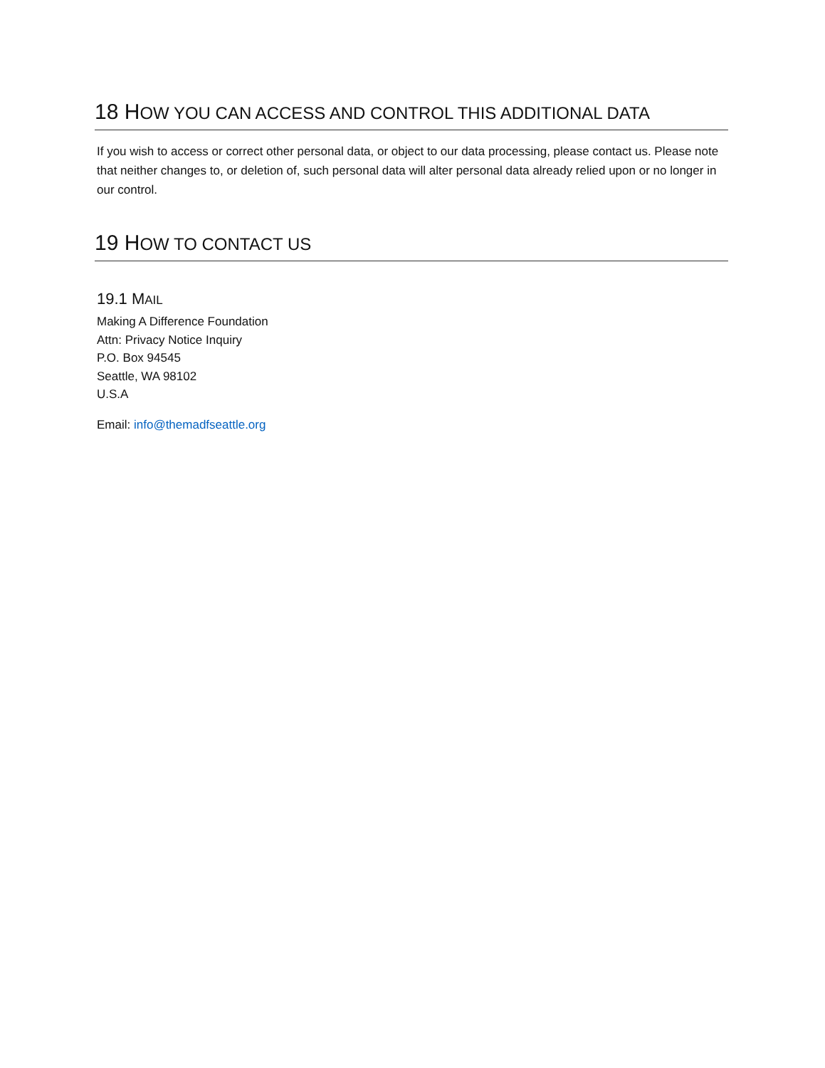18 HOW YOU CAN ACCESS AND CONTROL THIS ADDITIONAL DATA
If you wish to access or correct other personal data, or object to our data processing, please contact us. Please note that neither changes to, or deletion of, such personal data will alter personal data already relied upon or no longer in our control.
19 HOW TO CONTACT US
19.1 MAIL
Making A Difference Foundation
Attn: Privacy Notice Inquiry
P.O. Box 94545
Seattle, WA 98102
U.S.A
Email: info@themadfseattle.org